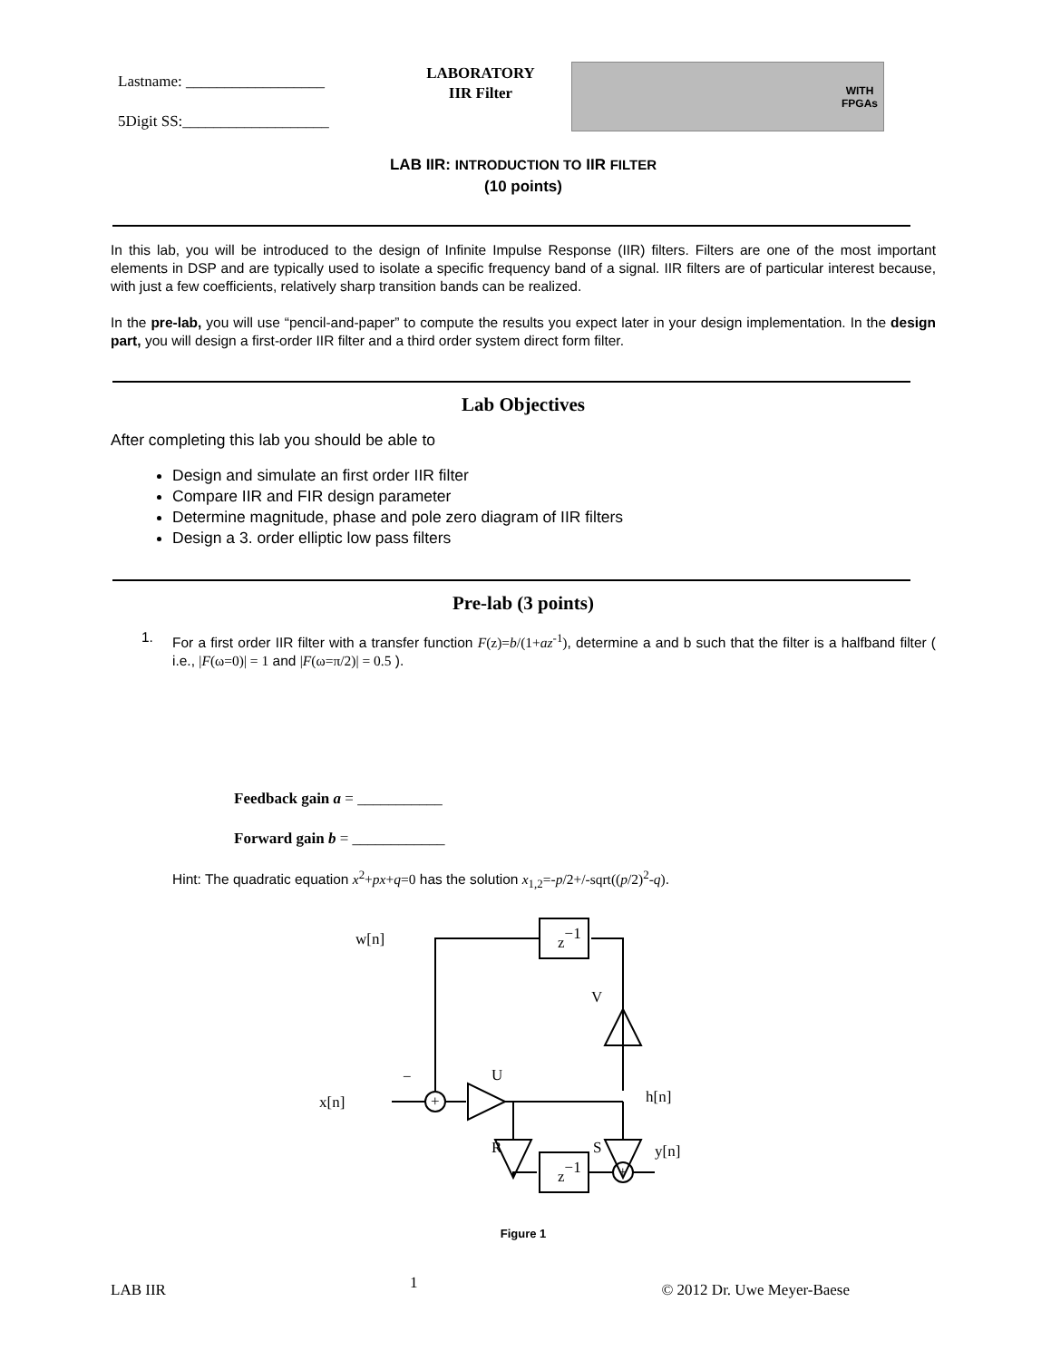Lastname: __________________
5Digit SS:___________________
LABORATORY
IIR Filter
WITH
FPGAs
LAB IIR: INTRODUCTION TO IIR FILTER
(10 points)
In this lab, you will be introduced to the design of Infinite Impulse Response (IIR) filters. Filters are one of the most important elements in DSP and are typically used to isolate a specific frequency band of a signal. IIR filters are of particular interest because, with just a few coefficients, relatively sharp transition bands can be realized.
In the pre-lab, you will use “pencil-and-paper” to compute the results you expect later in your design implementation. In the design part, you will design a first-order IIR filter and a third order system direct form filter.
Lab Objectives
After completing this lab you should be able to
Design and simulate an first order IIR filter
Compare IIR and FIR design parameter
Determine magnitude, phase and pole zero diagram of IIR filters
Design a 3. order elliptic low pass filters
Pre-lab (3 points)
1.
For a first order IIR filter with a transfer function F(z)=b/(1+az<sup>-1</sup>), determine a and b such that the filter is a halfband filter ( i.e., |F(ω=0)| = 1 and |F(ω=π/2)| = 0.5 ).
Feedback gain a = ___________
Forward gain b = ____________
Hint: The quadratic equation x<sup>2</sup>+px+q=0 has the solution x<sub>1,2</sub>=-p/2+/-sqrt((p/2)<sup>2</sup>-q).
w[n]
z−1
z−1
V
U
x[n]
h[n]
R
S
y[n]
+
+
−
Figure 1
LAB IIR 1 © 2012 Dr. Uwe Meyer-Baese